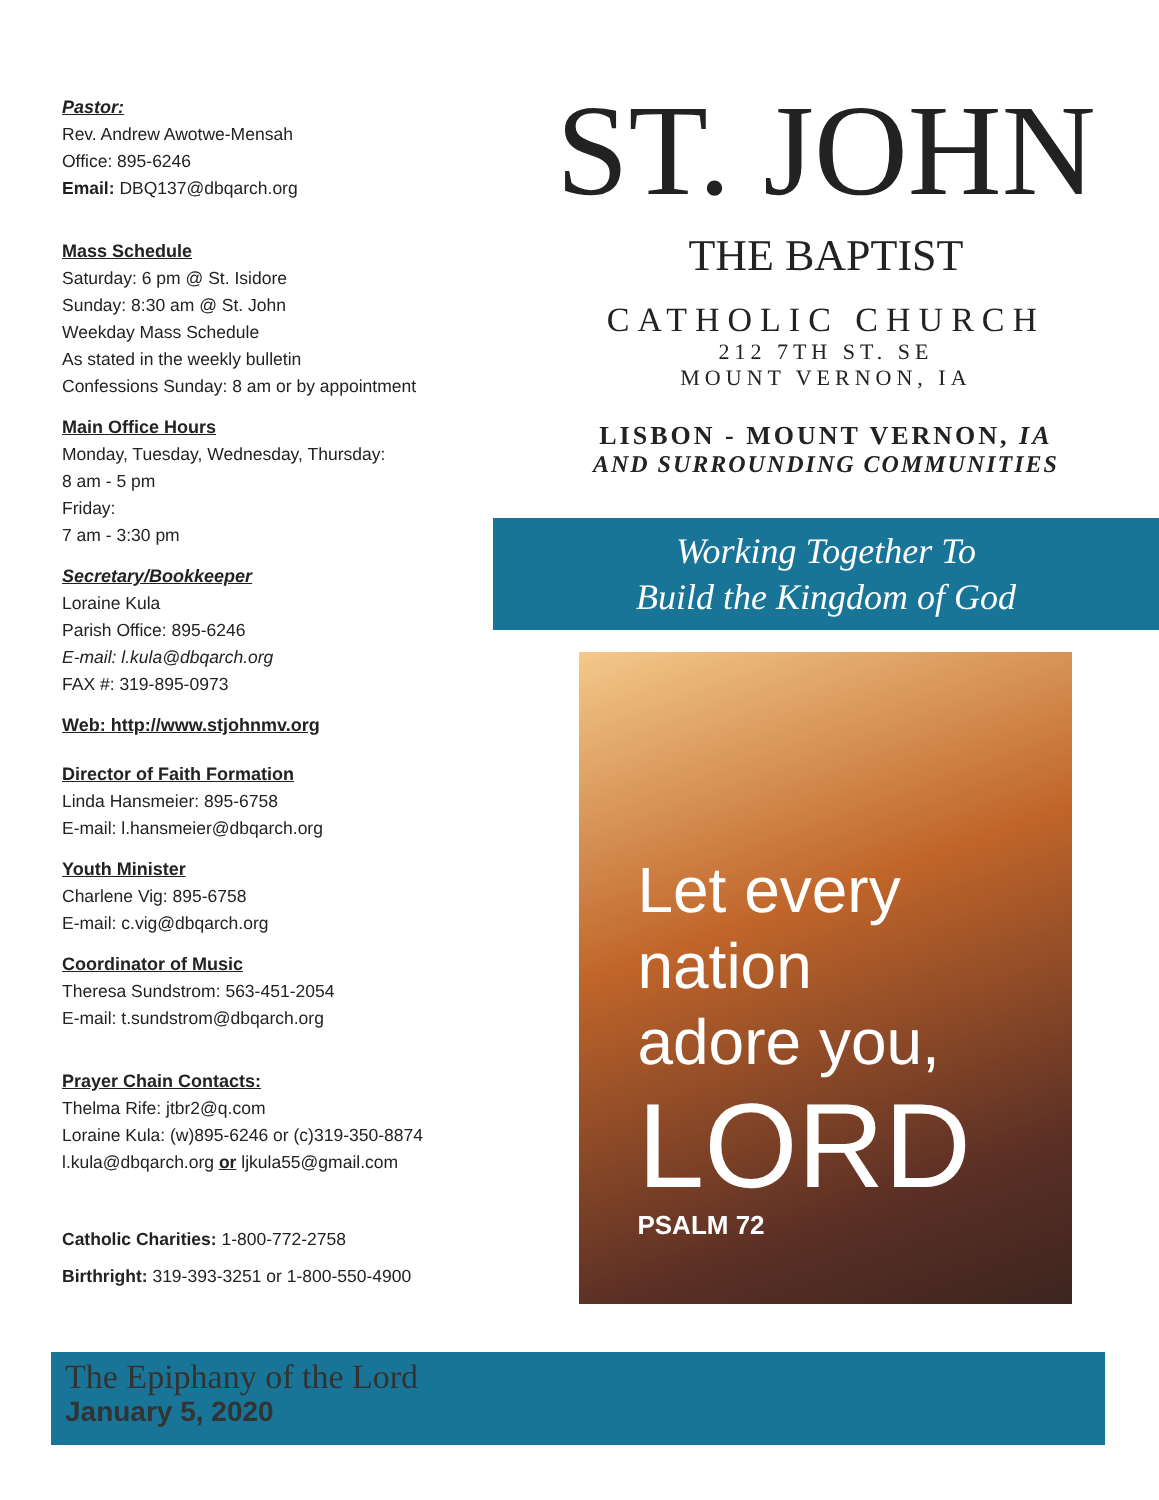Pastor:
Rev. Andrew Awotwe-Mensah
Office: 895-6246
Email: DBQ137@dbqarch.org
Mass Schedule
Saturday: 6 pm @ St. Isidore
Sunday: 8:30 am @ St. John
Weekday Mass Schedule
As stated in the weekly bulletin
Confessions Sunday: 8 am or by appointment
Main Office Hours
Monday, Tuesday, Wednesday, Thursday:
8 am - 5 pm
Friday:
7 am - 3:30 pm
Secretary/Bookkeeper
Loraine Kula
Parish Office: 895-6246
E-mail: l.kula@dbqarch.org
FAX #: 319-895-0973
Web: http://www.stjohnmv.org
Director of Faith Formation
Linda Hansmeier: 895-6758
E-mail: l.hansmeier@dbqarch.org
Youth Minister
Charlene Vig: 895-6758
E-mail: c.vig@dbqarch.org
Coordinator of Music
Theresa Sundstrom: 563-451-2054
E-mail: t.sundstrom@dbqarch.org
Prayer Chain Contacts:
Thelma Rife: jtbr2@q.com
Loraine Kula: (w)895-6246 or (c)319-350-8874
l.kula@dbqarch.org or ljkula55@gmail.com
Catholic Charities: 1-800-772-2758
Birthright: 319-393-3251 or 1-800-550-4900
ST. JOHN
THE BAPTIST
CATHOLIC CHURCH
212 7TH ST. SE
MOUNT VERNON, IA
LISBON - MOUNT VERNON, IA
AND SURROUNDING COMMUNITIES
Working Together To
Build the Kingdom of God
Let every
nation
adore you,
LORD
PSALM 72
The Epiphany of the Lord
January 5, 2020